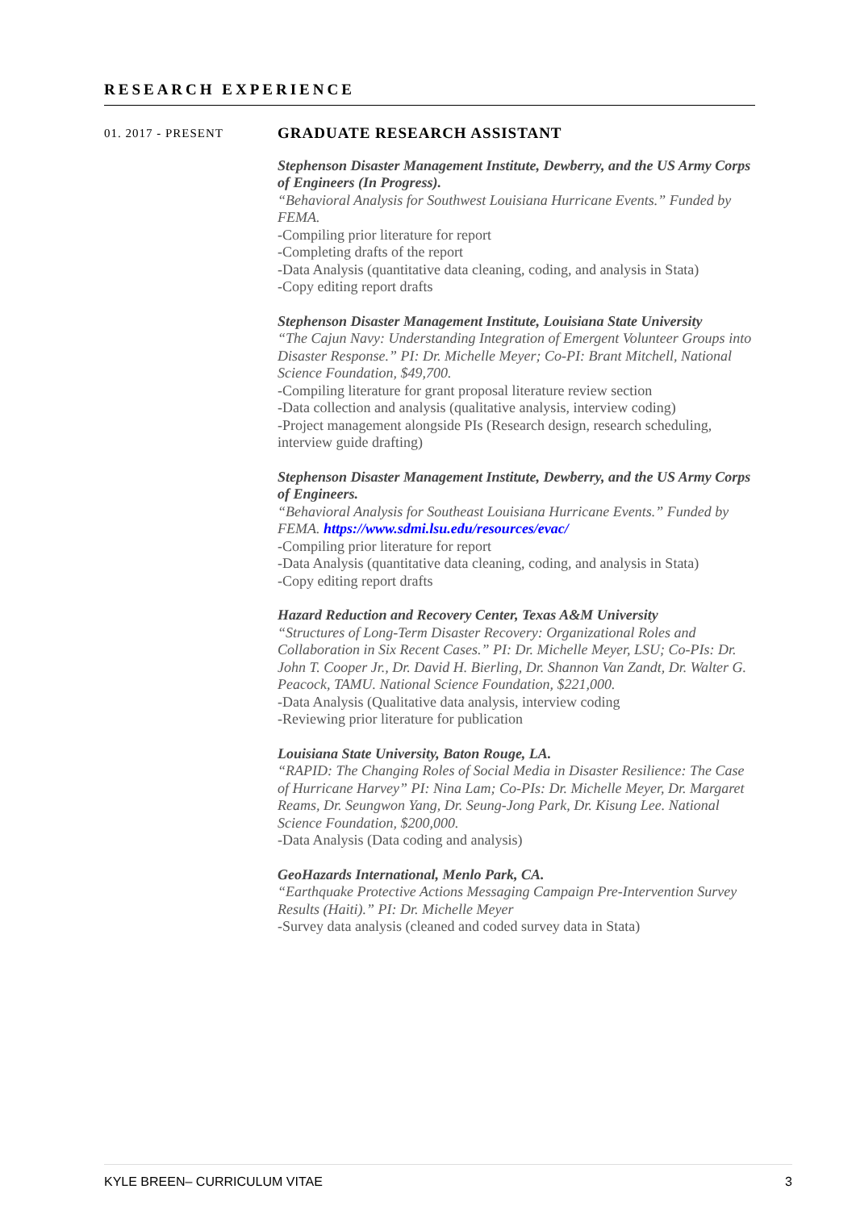RESEARCH EXPERIENCE
01. 2017 - PRESENT
GRADUATE RESEARCH ASSISTANT
Stephenson Disaster Management Institute, Dewberry, and the US Army Corps of Engineers (In Progress).
“Behavioral Analysis for Southwest Louisiana Hurricane Events.” Funded by FEMA.
-Compiling prior literature for report
-Completing drafts of the report
-Data Analysis (quantitative data cleaning, coding, and analysis in Stata)
-Copy editing report drafts
Stephenson Disaster Management Institute, Louisiana State University
“The Cajun Navy: Understanding Integration of Emergent Volunteer Groups into Disaster Response.” PI: Dr. Michelle Meyer; Co-PI: Brant Mitchell, National Science Foundation, $49,700.
-Compiling literature for grant proposal literature review section
-Data collection and analysis (qualitative analysis, interview coding)
-Project management alongside PIs (Research design, research scheduling, interview guide drafting)
Stephenson Disaster Management Institute, Dewberry, and the US Army Corps of Engineers.
“Behavioral Analysis for Southeast Louisiana Hurricane Events.” Funded by FEMA. https://www.sdmi.lsu.edu/resources/evac/
-Compiling prior literature for report
-Data Analysis (quantitative data cleaning, coding, and analysis in Stata)
-Copy editing report drafts
Hazard Reduction and Recovery Center, Texas A&M University
“Structures of Long-Term Disaster Recovery: Organizational Roles and Collaboration in Six Recent Cases.” PI: Dr. Michelle Meyer, LSU; Co-PIs: Dr. John T. Cooper Jr., Dr. David H. Bierling, Dr. Shannon Van Zandt, Dr. Walter G. Peacock, TAMU. National Science Foundation, $221,000.
-Data Analysis (Qualitative data analysis, interview coding
-Reviewing prior literature for publication
Louisiana State University, Baton Rouge, LA.
“RAPID: The Changing Roles of Social Media in Disaster Resilience: The Case of Hurricane Harvey” PI: Nina Lam; Co-PIs: Dr. Michelle Meyer, Dr. Margaret Reams, Dr. Seungwon Yang, Dr. Seung-Jong Park, Dr. Kisung Lee. National Science Foundation, $200,000.
-Data Analysis (Data coding and analysis)
GeoHazards International, Menlo Park, CA.
“Earthquake Protective Actions Messaging Campaign Pre-Intervention Survey Results (Haiti).” PI: Dr. Michelle Meyer
-Survey data analysis (cleaned and coded survey data in Stata)
KYLE BREEN– CURRICULUM VITAE 3